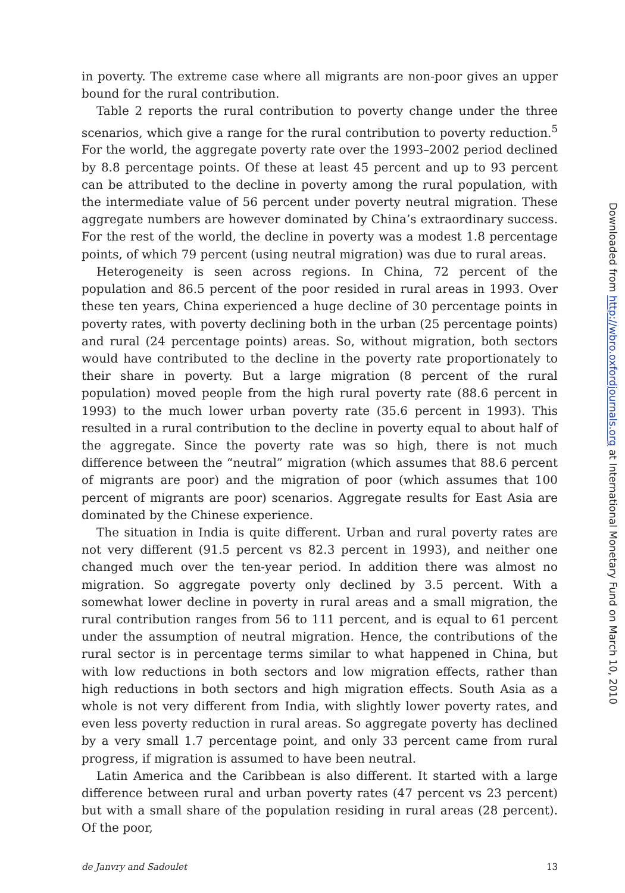in poverty. The extreme case where all migrants are non-poor gives an upper bound for the rural contribution.
Table 2 reports the rural contribution to poverty change under the three scenarios, which give a range for the rural contribution to poverty reduction.<sup>5</sup> For the world, the aggregate poverty rate over the 1993–2002 period declined by 8.8 percentage points. Of these at least 45 percent and up to 93 percent can be attributed to the decline in poverty among the rural population, with the intermediate value of 56 percent under poverty neutral migration. These aggregate numbers are however dominated by China’s extraordinary success. For the rest of the world, the decline in poverty was a modest 1.8 percentage points, of which 79 percent (using neutral migration) was due to rural areas.
Heterogeneity is seen across regions. In China, 72 percent of the population and 86.5 percent of the poor resided in rural areas in 1993. Over these ten years, China experienced a huge decline of 30 percentage points in poverty rates, with poverty declining both in the urban (25 percentage points) and rural (24 percentage points) areas. So, without migration, both sectors would have contributed to the decline in the poverty rate proportionately to their share in poverty. But a large migration (8 percent of the rural population) moved people from the high rural poverty rate (88.6 percent in 1993) to the much lower urban poverty rate (35.6 percent in 1993). This resulted in a rural contribution to the decline in poverty equal to about half of the aggregate. Since the poverty rate was so high, there is not much difference between the “neutral” migration (which assumes that 88.6 percent of migrants are poor) and the migration of poor (which assumes that 100 percent of migrants are poor) scenarios. Aggregate results for East Asia are dominated by the Chinese experience.
The situation in India is quite different. Urban and rural poverty rates are not very different (91.5 percent vs 82.3 percent in 1993), and neither one changed much over the ten-year period. In addition there was almost no migration. So aggregate poverty only declined by 3.5 percent. With a somewhat lower decline in poverty in rural areas and a small migration, the rural contribution ranges from 56 to 111 percent, and is equal to 61 percent under the assumption of neutral migration. Hence, the contributions of the rural sector is in percentage terms similar to what happened in China, but with low reductions in both sectors and low migration effects, rather than high reductions in both sectors and high migration effects. South Asia as a whole is not very different from India, with slightly lower poverty rates, and even less poverty reduction in rural areas. So aggregate poverty has declined by a very small 1.7 percentage point, and only 33 percent came from rural progress, if migration is assumed to have been neutral.
Latin America and the Caribbean is also different. It started with a large difference between rural and urban poverty rates (47 percent vs 23 percent) but with a small share of the population residing in rural areas (28 percent). Of the poor,
de Janvry and Sadoulet 13
Downloaded from http://wbro.oxfordjournals.org at International Monetary Fund on March 10, 2010